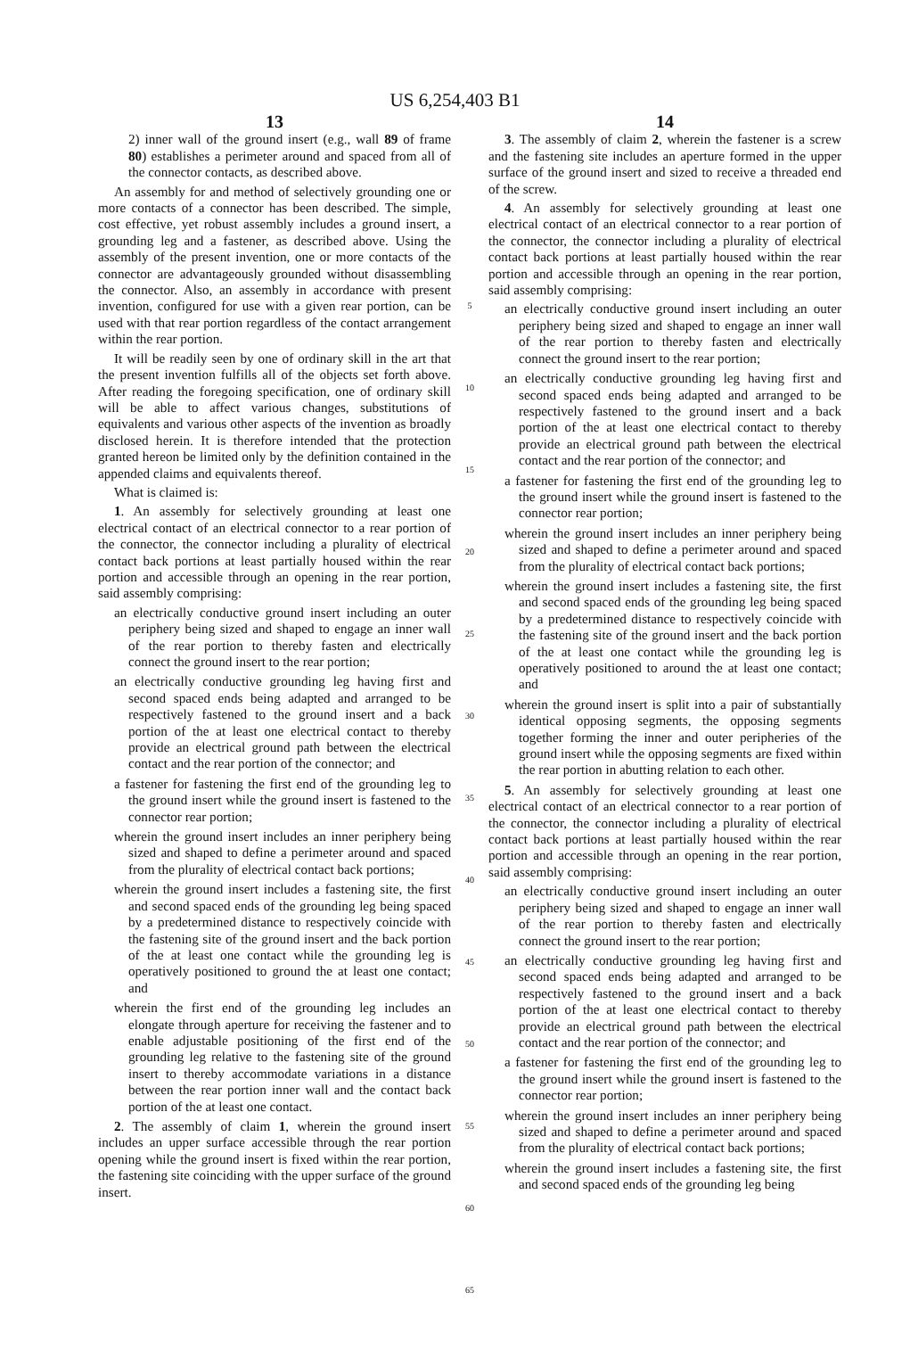US 6,254,403 B1
13
2) inner wall of the ground insert (e.g., wall 89 of frame 80) establishes a perimeter around and spaced from all of the connector contacts, as described above.
An assembly for and method of selectively grounding one or more contacts of a connector has been described. The simple, cost effective, yet robust assembly includes a ground insert, a grounding leg and a fastener, as described above. Using the assembly of the present invention, one or more contacts of the connector are advantageously grounded without disassembling the connector. Also, an assembly in accordance with present invention, configured for use with a given rear portion, can be used with that rear portion regardless of the contact arrangement within the rear portion.
It will be readily seen by one of ordinary skill in the art that the present invention fulfills all of the objects set forth above. After reading the foregoing specification, one of ordinary skill will be able to affect various changes, substitutions of equivalents and various other aspects of the invention as broadly disclosed herein. It is therefore intended that the protection granted hereon be limited only by the definition contained in the appended claims and equivalents thereof.
What is claimed is:
1. An assembly for selectively grounding at least one electrical contact of an electrical connector to a rear portion of the connector, the connector including a plurality of electrical contact back portions at least partially housed within the rear portion and accessible through an opening in the rear portion, said assembly comprising:
an electrically conductive ground insert including an outer periphery being sized and shaped to engage an inner wall of the rear portion to thereby fasten and electrically connect the ground insert to the rear portion;
an electrically conductive grounding leg having first and second spaced ends being adapted and arranged to be respectively fastened to the ground insert and a back portion of the at least one electrical contact to thereby provide an electrical ground path between the electrical contact and the rear portion of the connector; and
a fastener for fastening the first end of the grounding leg to the ground insert while the ground insert is fastened to the connector rear portion;
wherein the ground insert includes an inner periphery being sized and shaped to define a perimeter around and spaced from the plurality of electrical contact back portions;
wherein the ground insert includes a fastening site, the first and second spaced ends of the grounding leg being spaced by a predetermined distance to respectively coincide with the fastening site of the ground insert and the back portion of the at least one contact while the grounding leg is operatively positioned to ground the at least one contact; and
wherein the first end of the grounding leg includes an elongate through aperture for receiving the fastener and to enable adjustable positioning of the first end of the grounding leg relative to the fastening site of the ground insert to thereby accommodate variations in a distance between the rear portion inner wall and the contact back portion of the at least one contact.
2. The assembly of claim 1, wherein the ground insert includes an upper surface accessible through the rear portion opening while the ground insert is fixed within the rear portion, the fastening site coinciding with the upper surface of the ground insert.
5
10
15
20
25
30
35
40
45
50
55
60
65
14
3. The assembly of claim 2, wherein the fastener is a screw and the fastening site includes an aperture formed in the upper surface of the ground insert and sized to receive a threaded end of the screw.
4. An assembly for selectively grounding at least one electrical contact of an electrical connector to a rear portion of the connector, the connector including a plurality of electrical contact back portions at least partially housed within the rear portion and accessible through an opening in the rear portion, said assembly comprising:
an electrically conductive ground insert including an outer periphery being sized and shaped to engage an inner wall of the rear portion to thereby fasten and electrically connect the ground insert to the rear portion;
an electrically conductive grounding leg having first and second spaced ends being adapted and arranged to be respectively fastened to the ground insert and a back portion of the at least one electrical contact to thereby provide an electrical ground path between the electrical contact and the rear portion of the connector; and
a fastener for fastening the first end of the grounding leg to the ground insert while the ground insert is fastened to the connector rear portion;
wherein the ground insert includes an inner periphery being sized and shaped to define a perimeter around and spaced from the plurality of electrical contact back portions;
wherein the ground insert includes a fastening site, the first and second spaced ends of the grounding leg being spaced by a predetermined distance to respectively coincide with the fastening site of the ground insert and the back portion of the at least one contact while the grounding leg is operatively positioned to around the at least one contact; and
wherein the ground insert is split into a pair of substantially identical opposing segments, the opposing segments together forming the inner and outer peripheries of the ground insert while the opposing segments are fixed within the rear portion in abutting relation to each other.
5. An assembly for selectively grounding at least one electrical contact of an electrical connector to a rear portion of the connector, the connector including a plurality of electrical contact back portions at least partially housed within the rear portion and accessible through an opening in the rear portion, said assembly comprising:
an electrically conductive ground insert including an outer periphery being sized and shaped to engage an inner wall of the rear portion to thereby fasten and electrically connect the ground insert to the rear portion;
an electrically conductive grounding leg having first and second spaced ends being adapted and arranged to be respectively fastened to the ground insert and a back portion of the at least one electrical contact to thereby provide an electrical ground path between the electrical contact and the rear portion of the connector; and
a fastener for fastening the first end of the grounding leg to the ground insert while the ground insert is fastened to the connector rear portion;
wherein the ground insert includes an inner periphery being sized and shaped to define a perimeter around and spaced from the plurality of electrical contact back portions;
wherein the ground insert includes a fastening site, the first and second spaced ends of the grounding leg being